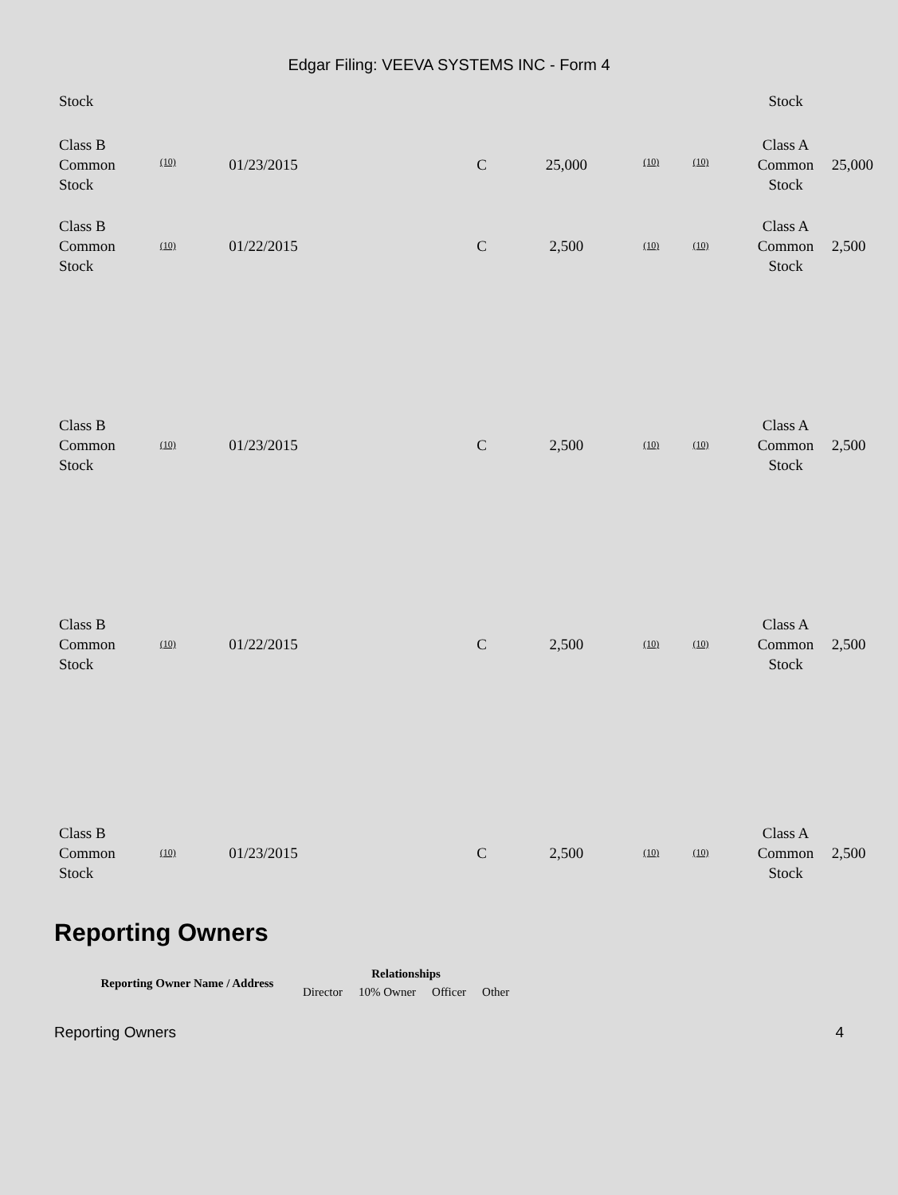Edgar Filing: VEEVA SYSTEMS INC - Form 4
| Stock | | | | | | | Stock | |
| Class B Common Stock | <sup>(10)</sup> | 01/23/2015 | C | 25,000 | <sup>(10)</sup> | <sup>(10)</sup> | Class A Common Stock | 25,000 |
| Class B Common Stock | <sup>(10)</sup> | 01/22/2015 | C | 2,500 | <sup>(10)</sup> | <sup>(10)</sup> | Class A Common Stock | 2,500 |
| Class B Common Stock | <sup>(10)</sup> | 01/23/2015 | C | 2,500 | <sup>(10)</sup> | <sup>(10)</sup> | Class A Common Stock | 2,500 |
| Class B Common Stock | <sup>(10)</sup> | 01/22/2015 | C | 2,500 | <sup>(10)</sup> | <sup>(10)</sup> | Class A Common Stock | 2,500 |
| Class B Common Stock | <sup>(10)</sup> | 01/23/2015 | C | 2,500 | <sup>(10)</sup> | <sup>(10)</sup> | Class A Common Stock | 2,500 |
Reporting Owners
| Reporting Owner Name / Address | Relationships | | | |
| --- | --- | --- | --- | --- |
| | Director | 10% Owner | Officer | Other |
Reporting Owners 4